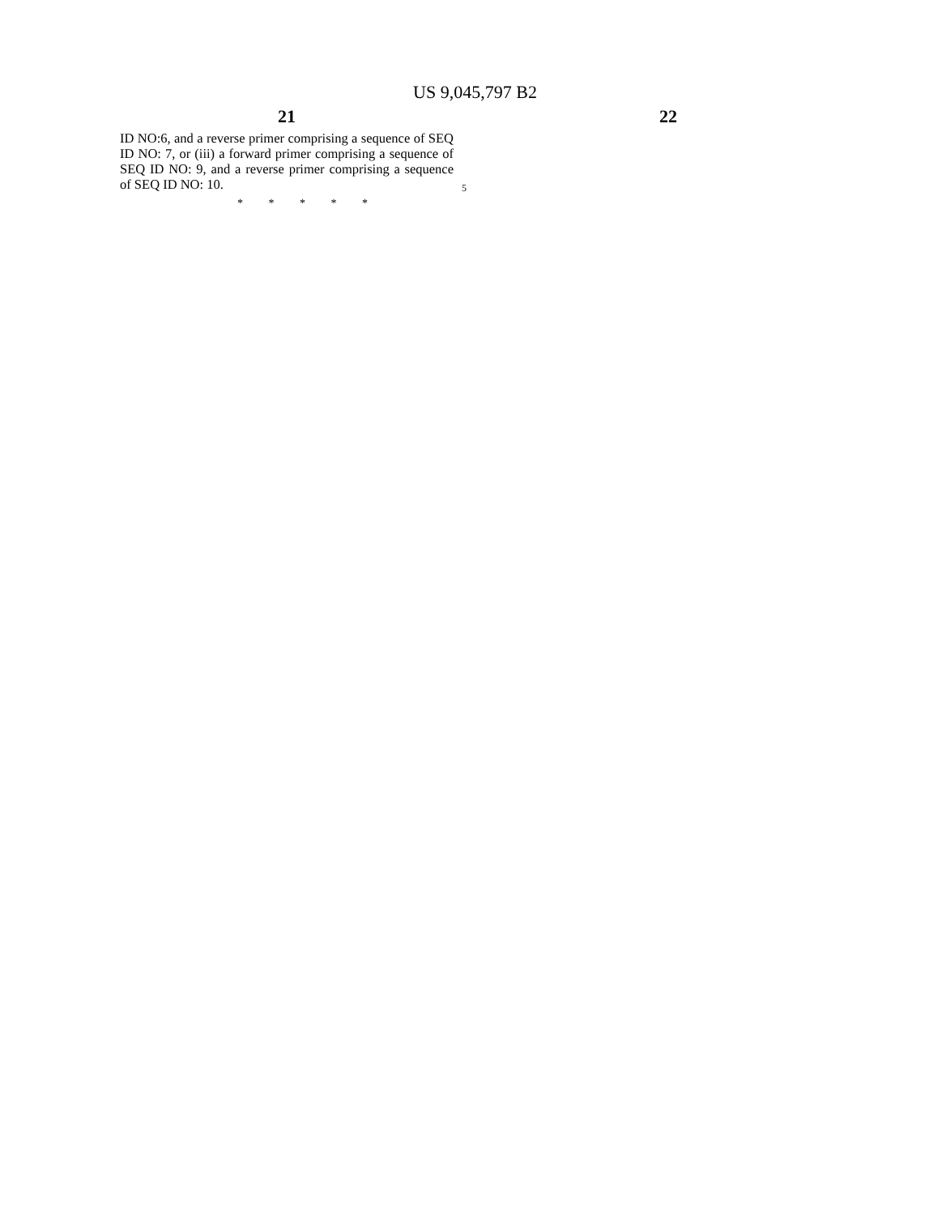US 9,045,797 B2
21
ID NO:6, and a reverse primer comprising a sequence of SEQ ID NO: 7, or (iii) a forward primer comprising a sequence of SEQ ID NO: 9, and a reverse primer comprising a sequence of SEQ ID NO: 10.
* * * * *
5
22